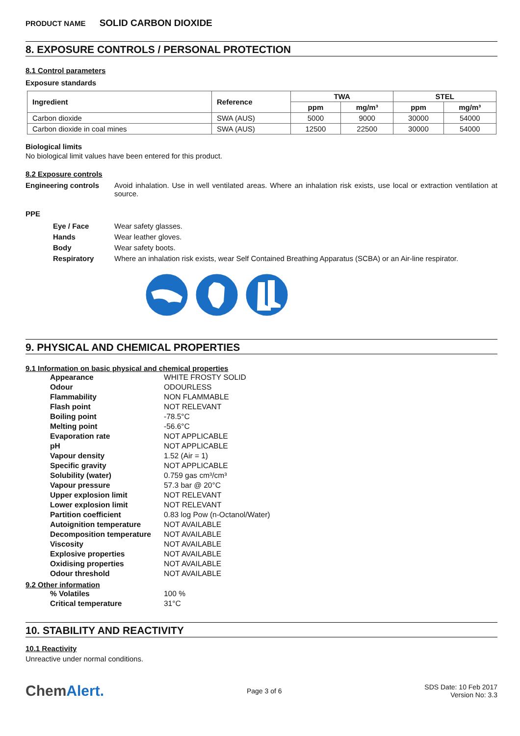PRODUCT NAME SOLID CARBON DIOXIDE
8. EXPOSURE CONTROLS / PERSONAL PROTECTION
8.1 Control parameters
Exposure standards
| Ingredient | Reference | TWA | | STEL | |
| --- | --- | --- | --- | --- | --- |
| | | ppm | mg/m³ | ppm | mg/m³ |
| Carbon dioxide | SWA (AUS) | 5000 | 9000 | 30000 | 54000 |
| Carbon dioxide in coal mines | SWA (AUS) | 12500 | 22500 | 30000 | 54000 |
Biological limits
No biological limit values have been entered for this product.
8.2 Exposure controls
Engineering controls Avoid inhalation. Use in well ventilated areas. Where an inhalation risk exists, use local or extraction ventilation at source.
PPE
Eye / Face Wear safety glasses.
Hands Wear leather gloves.
Body Wear safety boots.
Respiratory Where an inhalation risk exists, wear Self Contained Breathing Apparatus (SCBA) or an Air-line respirator.
9. PHYSICAL AND CHEMICAL PROPERTIES
9.1 Information on basic physical and chemical properties
| Appearance | WHITE FROSTY SOLID |
| Odour | ODOURLESS |
| Flammability | NON FLAMMABLE |
| Flash point | NOT RELEVANT |
| Boiling point | -78.5°C |
| Melting point | -56.6°C |
| Evaporation rate | NOT APPLICABLE |
| pH | NOT APPLICABLE |
| Vapour density | 1.52 (Air = 1) |
| Specific gravity | NOT APPLICABLE |
| Solubility (water) | 0.759 gas cm³/cm³ |
| Vapour pressure | 57.3 bar @ 20°C |
| Upper explosion limit | NOT RELEVANT |
| Lower explosion limit | NOT RELEVANT |
| Partition coefficient | 0.83 log Pow (n-Octanol/Water) |
| Autoignition temperature | NOT AVAILABLE |
| Decomposition temperature | NOT AVAILABLE |
| Viscosity | NOT AVAILABLE |
| Explosive properties | NOT AVAILABLE |
| Oxidising properties | NOT AVAILABLE |
| Odour threshold | NOT AVAILABLE |
9.2 Other information
| % Volatiles | 100 % |
| Critical temperature | 31°C |
10. STABILITY AND REACTIVITY
10.1 Reactivity
Unreactive under normal conditions.
ChemAlert.
Page 3 of 6
SDS Date: 10 Feb 2017
Version No: 3.3